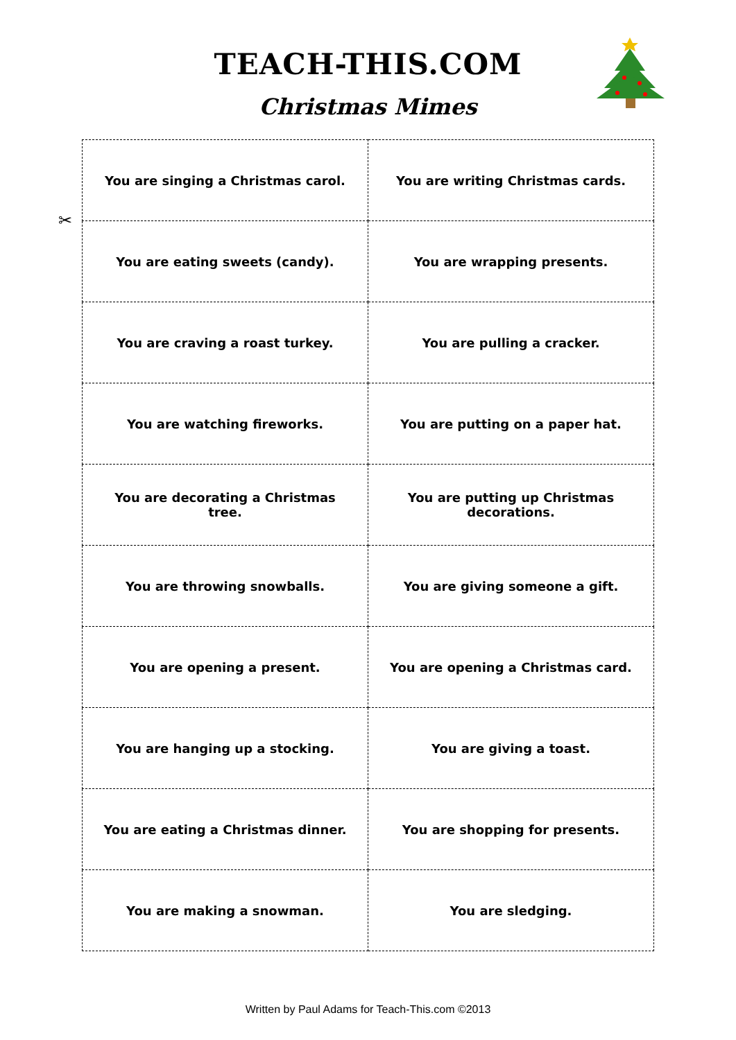TEACH-THIS.COM
Christmas Mimes
✂
| You are singing a Christmas carol. | You are writing Christmas cards. |
| You are eating sweets (candy). | You are wrapping presents. |
| You are craving a roast turkey. | You are pulling a cracker. |
| You are watching fireworks. | You are putting on a paper hat. |
| You are decorating a Christmas tree. | You are putting up Christmas decorations. |
| You are throwing snowballs. | You are giving someone a gift. |
| You are opening a present. | You are opening a Christmas card. |
| You are hanging up a stocking. | You are giving a toast. |
| You are eating a Christmas dinner. | You are shopping for presents. |
| You are making a snowman. | You are sledging. |
Written by Paul Adams for Teach-This.com ©2013